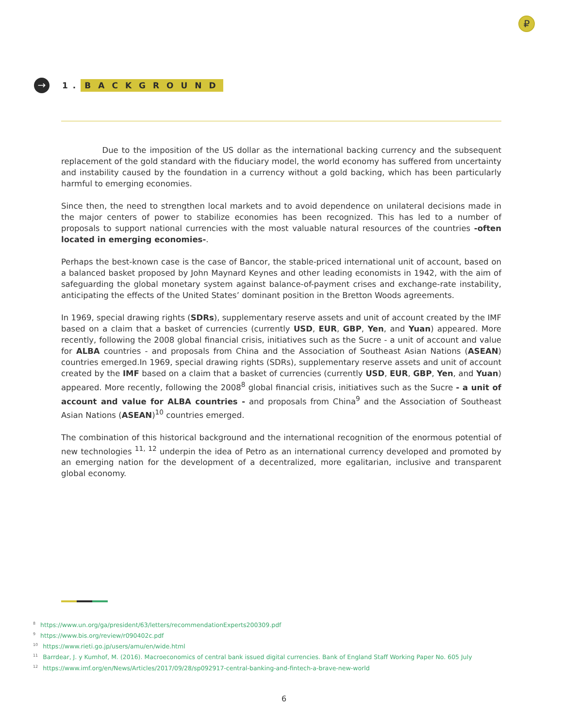₽
→
1. BACKGROUND
Due to the imposition of the US dollar as the international backing currency and the subsequent replacement of the gold standard with the fiduciary model, the world economy has suffered from uncertainty and instability caused by the foundation in a currency without a gold backing, which has been particularly harmful to emerging economies.
Since then, the need to strengthen local markets and to avoid dependence on unilateral decisions made in the major centers of power to stabilize economies has been recognized. This has led to a number of proposals to support national currencies with the most valuable natural resources of the countries -often located in emerging economies-.
Perhaps the best-known case is the case of Bancor, the stable-priced international unit of account, based on a balanced basket proposed by John Maynard Keynes and other leading economists in 1942, with the aim of safeguarding the global monetary system against balance-of-payment crises and exchange-rate instability, anticipating the effects of the United States’ dominant position in the Bretton Woods agreements.
In 1969, special drawing rights (SDRs), supplementary reserve assets and unit of account created by the IMF based on a claim that a basket of currencies (currently USD, EUR, GBP, Yen, and Yuan) appeared. More recently, following the 2008 global financial crisis, initiatives such as the Sucre - a unit of account and value for ALBA countries - and proposals from China and the Association of Southeast Asian Nations (ASEAN) countries emerged.In 1969, special drawing rights (SDRs), supplementary reserve assets and unit of account created by the IMF based on a claim that a basket of currencies (currently USD, EUR, GBP, Yen, and Yuan) appeared. More recently, following the 2008<sup>8</sup> global financial crisis, initiatives such as the Sucre - a unit of account and value for ALBA countries - and proposals from China<sup>9</sup> and the Association of Southeast Asian Nations (ASEAN)<sup>10</sup> countries emerged.
The combination of this historical background and the international recognition of the enormous potential of new technologies <sup>11, 12</sup> underpin the idea of Petro as an international currency developed and promoted by an emerging nation for the development of a decentralized, more egalitarian, inclusive and transparent global economy.
<sup>8</sup> https://www.un.org/ga/president/63/letters/recommendationExperts200309.pdf
<sup>9</sup> https://www.bis.org/review/r090402c.pdf
<sup>10</sup> https://www.rieti.go.jp/users/amu/en/wide.html
<sup>11</sup> Barrdear, J. y Kumhof, M. (2016). Macroeconomics of central bank issued digital currencies. Bank of England Staff Working Paper No. 605 July
<sup>12</sup> https://www.imf.org/en/News/Articles/2017/09/28/sp092917-central-banking-and-fintech-a-brave-new-world
6